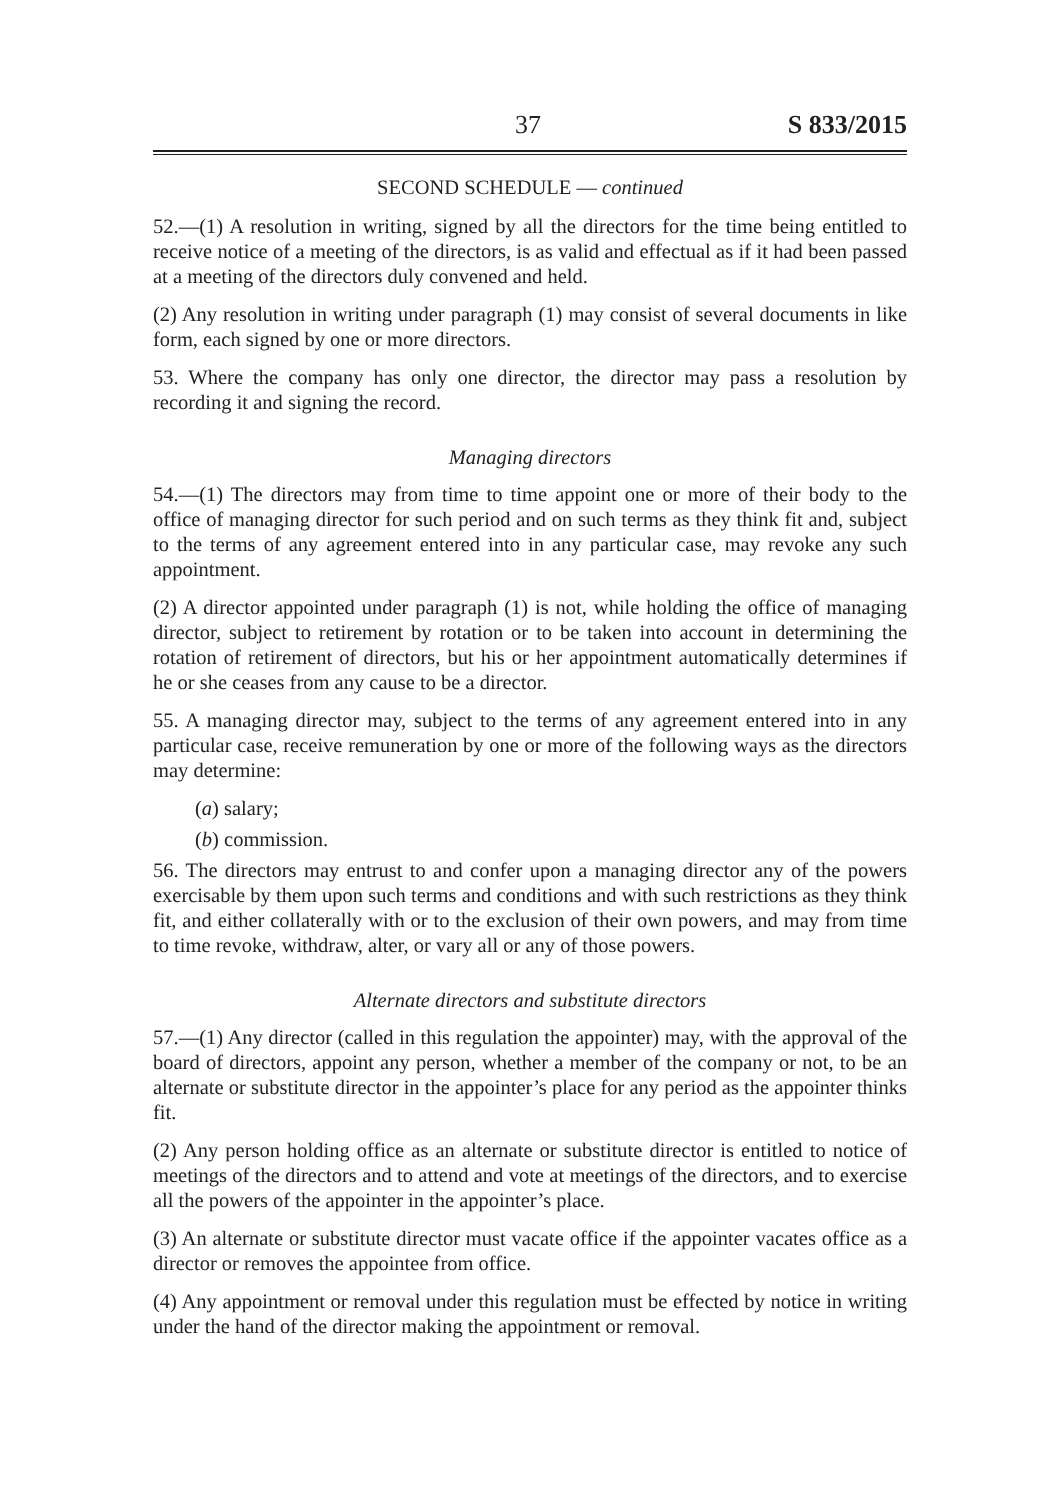37 S 833/2015
SECOND SCHEDULE — continued
52.—(1) A resolution in writing, signed by all the directors for the time being entitled to receive notice of a meeting of the directors, is as valid and effectual as if it had been passed at a meeting of the directors duly convened and held.
(2) Any resolution in writing under paragraph (1) may consist of several documents in like form, each signed by one or more directors.
53. Where the company has only one director, the director may pass a resolution by recording it and signing the record.
Managing directors
54.—(1) The directors may from time to time appoint one or more of their body to the office of managing director for such period and on such terms as they think fit and, subject to the terms of any agreement entered into in any particular case, may revoke any such appointment.
(2) A director appointed under paragraph (1) is not, while holding the office of managing director, subject to retirement by rotation or to be taken into account in determining the rotation of retirement of directors, but his or her appointment automatically determines if he or she ceases from any cause to be a director.
55. A managing director may, subject to the terms of any agreement entered into in any particular case, receive remuneration by one or more of the following ways as the directors may determine:
(a) salary;
(b) commission.
56. The directors may entrust to and confer upon a managing director any of the powers exercisable by them upon such terms and conditions and with such restrictions as they think fit, and either collaterally with or to the exclusion of their own powers, and may from time to time revoke, withdraw, alter, or vary all or any of those powers.
Alternate directors and substitute directors
57.—(1) Any director (called in this regulation the appointer) may, with the approval of the board of directors, appoint any person, whether a member of the company or not, to be an alternate or substitute director in the appointer’s place for any period as the appointer thinks fit.
(2) Any person holding office as an alternate or substitute director is entitled to notice of meetings of the directors and to attend and vote at meetings of the directors, and to exercise all the powers of the appointer in the appointer’s place.
(3) An alternate or substitute director must vacate office if the appointer vacates office as a director or removes the appointee from office.
(4) Any appointment or removal under this regulation must be effected by notice in writing under the hand of the director making the appointment or removal.